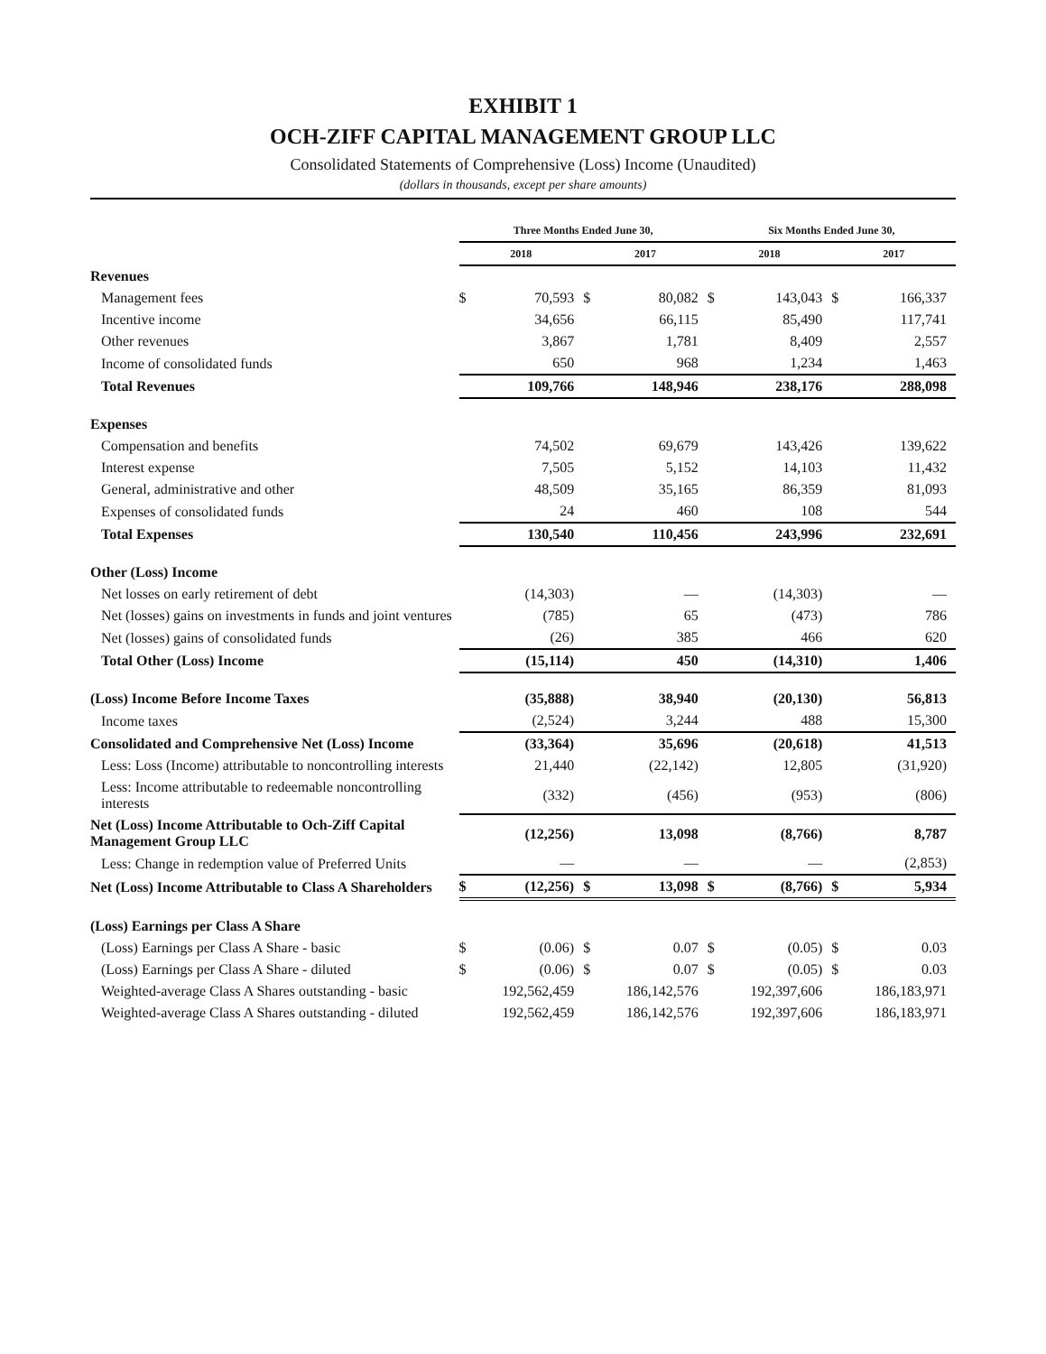EXHIBIT 1
OCH-ZIFF CAPITAL MANAGEMENT GROUP LLC
Consolidated Statements of Comprehensive (Loss) Income (Unaudited)
(dollars in thousands, except per share amounts)
| | Three Months Ended June 30, | | | | Six Months Ended June 30, | | | |
| --- | --- | --- | --- | --- | --- | --- | --- | --- |
| | 2018 | | 2017 | | 2018 | | 2017 | |
| Revenues | | | | | | | | |
| Management fees | $ | 70,593 | $ | 80,082 | $ | 143,043 | $ | 166,337 |
| Incentive income | | 34,656 | | 66,115 | | 85,490 | | 117,741 |
| Other revenues | | 3,867 | | 1,781 | | 8,409 | | 2,557 |
| Income of consolidated funds | | 650 | | 968 | | 1,234 | | 1,463 |
| Total Revenues | | 109,766 | | 148,946 | | 238,176 | | 288,098 |
| Expenses | | | | | | | | |
| Compensation and benefits | | 74,502 | | 69,679 | | 143,426 | | 139,622 |
| Interest expense | | 7,505 | | 5,152 | | 14,103 | | 11,432 |
| General, administrative and other | | 48,509 | | 35,165 | | 86,359 | | 81,093 |
| Expenses of consolidated funds | | 24 | | 460 | | 108 | | 544 |
| Total Expenses | | 130,540 | | 110,456 | | 243,996 | | 232,691 |
| Other (Loss) Income | | | | | | | | |
| Net losses on early retirement of debt | | (14,303) | | — | | (14,303) | | — |
| Net (losses) gains on investments in funds and joint ventures | | (785) | | 65 | | (473) | | 786 |
| Net (losses) gains of consolidated funds | | (26) | | 385 | | 466 | | 620 |
| Total Other (Loss) Income | | (15,114) | | 450 | | (14,310) | | 1,406 |
| (Loss) Income Before Income Taxes | | (35,888) | | 38,940 | | (20,130) | | 56,813 |
| Income taxes | | (2,524) | | 3,244 | | 488 | | 15,300 |
| Consolidated and Comprehensive Net (Loss) Income | | (33,364) | | 35,696 | | (20,618) | | 41,513 |
| Less: Loss (Income) attributable to noncontrolling interests | | 21,440 | | (22,142) | | 12,805 | | (31,920) |
| Less: Income attributable to redeemable noncontrolling interests | | (332) | | (456) | | (953) | | (806) |
| Net (Loss) Income Attributable to Och-Ziff Capital Management Group LLC | | (12,256) | | 13,098 | | (8,766) | | 8,787 |
| Less: Change in redemption value of Preferred Units | | — | | — | | — | | (2,853) |
| Net (Loss) Income Attributable to Class A Shareholders | $ | (12,256) | $ | 13,098 | $ | (8,766) | $ | 5,934 |
| (Loss) Earnings per Class A Share | | | | | | | | |
| (Loss) Earnings per Class A Share - basic | $ | (0.06) | $ | 0.07 | $ | (0.05) | $ | 0.03 |
| (Loss) Earnings per Class A Share - diluted | $ | (0.06) | $ | 0.07 | $ | (0.05) | $ | 0.03 |
| Weighted-average Class A Shares outstanding - basic | | 192,562,459 | | 186,142,576 | | 192,397,606 | | 186,183,971 |
| Weighted-average Class A Shares outstanding - diluted | | 192,562,459 | | 186,142,576 | | 192,397,606 | | 186,183,971 |